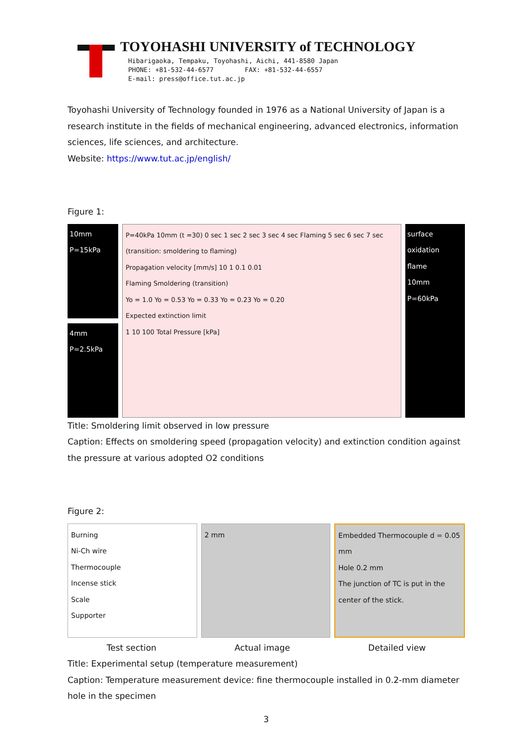TOYOHASHI UNIVERSITY of TECHNOLOGY
Hibarigaoka, Tempaku, Toyohashi, Aichi, 441-8580 Japan
PHONE: +81-532-44-6577 FAX: +81-532-44-6557
E-mail: press@office.tut.ac.jp
Toyohashi University of Technology founded in 1976 as a National University of Japan is a research institute in the fields of mechanical engineering, advanced electronics, information sciences, life sciences, and architecture.
Website: https://www.tut.ac.jp/english/
Figure 1:
10mm
P=15kPa
4mm
P=2.5kPa
P=40kPa 10mm (t =30) 0 sec 1 sec 2 sec 3 sec 4 sec Flaming 5 sec 6 sec 7 sec (transition: smoldering to flaming)
Propagation velocity [mm/s] 10 1 0.1 0.01
Flaming Smoldering (transition)
Yo = 1.0 Yo = 0.53 Yo = 0.33 Yo = 0.23 Yo = 0.20
Expected extinction limit
1 10 100 Total Pressure [kPa]
surface oxidation
flame
10mm
P=60kPa
Title: Smoldering limit observed in low pressure
Caption: Effects on smoldering speed (propagation velocity) and extinction condition against the pressure at various adopted O2 conditions
Figure 2:
Burning
Ni-Ch wire
Thermocouple
Incense stick
Scale
Supporter
2 mm Embedded Thermocouple d = 0.05 mm
Hole 0.2 mm
The junction of TC is put in the center of the stick.
Test section Actual image Detailed view
Title: Experimental setup (temperature measurement)
Caption: Temperature measurement device: fine thermocouple installed in 0.2-mm diameter hole in the specimen
3